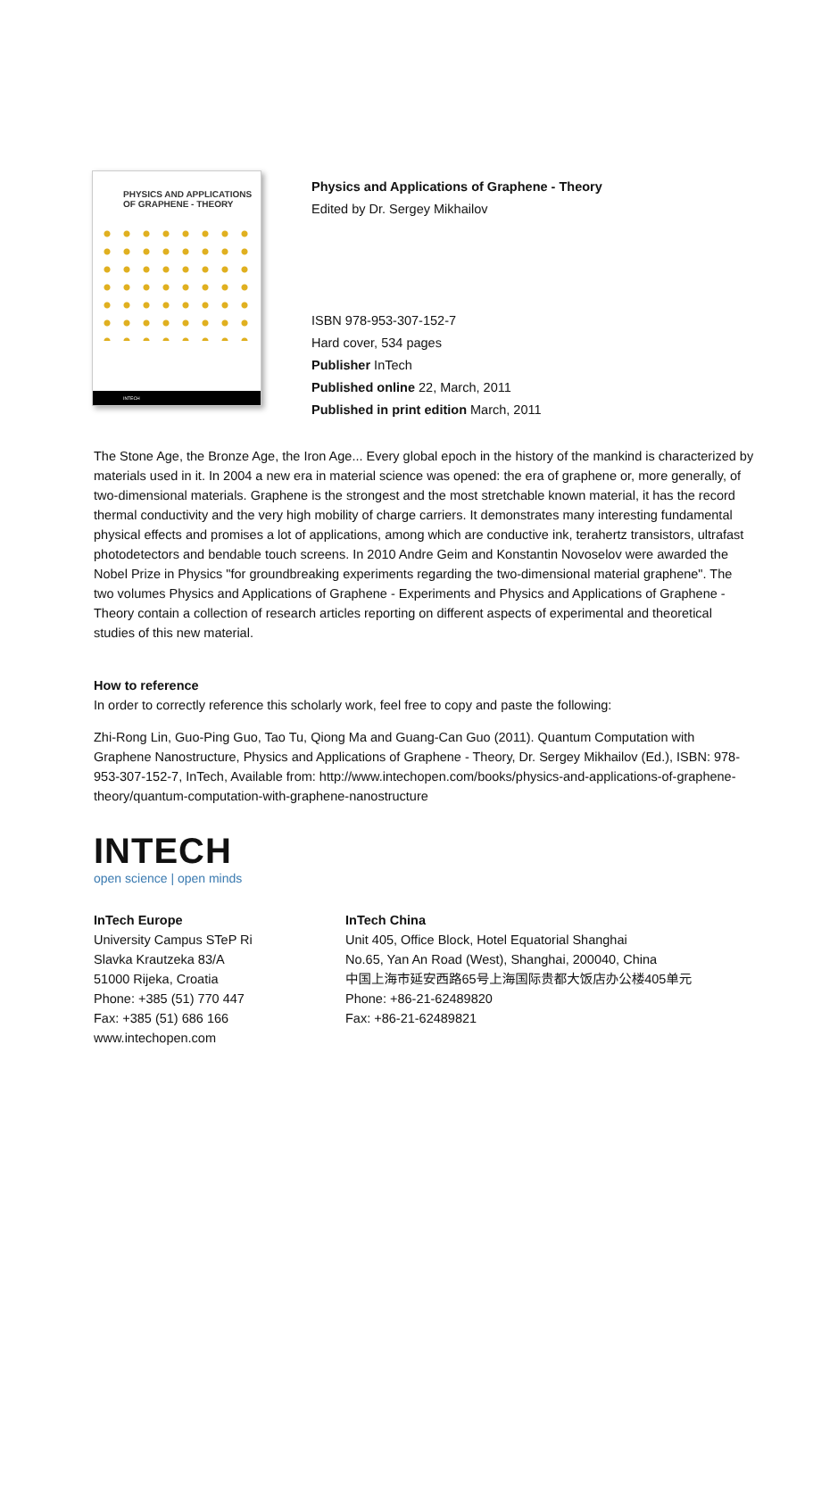PHYSICS AND APPLICATIONS
OF GRAPHENE - THEORY
INTECH
Physics and Applications of Graphene - Theory
Edited by Dr. Sergey Mikhailov
ISBN 978-953-307-152-7
Hard cover, 534 pages
Publisher InTech
Published online 22, March, 2011
Published in print edition March, 2011
The Stone Age, the Bronze Age, the Iron Age... Every global epoch in the history of the mankind is characterized by materials used in it. In 2004 a new era in material science was opened: the era of graphene or, more generally, of two-dimensional materials. Graphene is the strongest and the most stretchable known material, it has the record thermal conductivity and the very high mobility of charge carriers. It demonstrates many interesting fundamental physical effects and promises a lot of applications, among which are conductive ink, terahertz transistors, ultrafast photodetectors and bendable touch screens. In 2010 Andre Geim and Konstantin Novoselov were awarded the Nobel Prize in Physics "for groundbreaking experiments regarding the two-dimensional material graphene". The two volumes Physics and Applications of Graphene - Experiments and Physics and Applications of Graphene - Theory contain a collection of research articles reporting on different aspects of experimental and theoretical studies of this new material.
How to reference
In order to correctly reference this scholarly work, feel free to copy and paste the following:
Zhi-Rong Lin, Guo-Ping Guo, Tao Tu, Qiong Ma and Guang-Can Guo (2011). Quantum Computation with Graphene Nanostructure, Physics and Applications of Graphene - Theory, Dr. Sergey Mikhailov (Ed.), ISBN: 978-953-307-152-7, InTech, Available from: http://www.intechopen.com/books/physics-and-applications-of-graphene-theory/quantum-computation-with-graphene-nanostructure
INTECH
open science | open minds
InTech Europe
University Campus STeP Ri
Slavka Krautzeka 83/A
51000 Rijeka, Croatia
Phone: +385 (51) 770 447
Fax: +385 (51) 686 166
www.intechopen.com
InTech China
Unit 405, Office Block, Hotel Equatorial Shanghai
No.65, Yan An Road (West), Shanghai, 200040, China
中国上海市延安西路65号上海国际贵都大饭店办公楼405单元
Phone: +86-21-62489820
Fax: +86-21-62489821